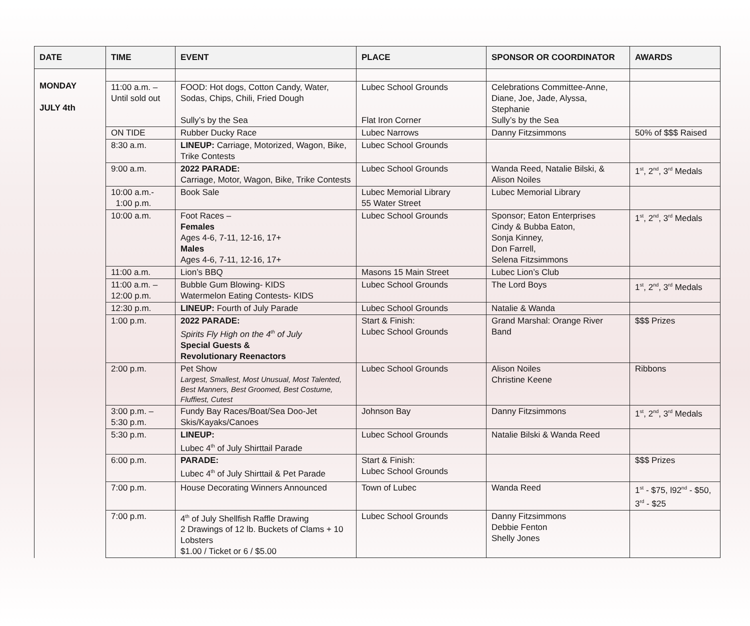| DATE | TIME | EVENT | PLACE | SPONSOR OR COORDINATOR | AWARDS |
| --- | --- | --- | --- | --- | --- |
| MONDAY JULY 4th | | | | | |
| | 11:00 a.m. – Until sold out | FOOD: Hot dogs, Cotton Candy, Water, Sodas, Chips, Chili, Fried Dough Sully’s by the Sea | Lubec School Grounds Flat Iron Corner | Celebrations Committee-Anne, Diane, Joe, Jade, Alyssa, Stephanie Sully’s by the Sea | |
| | ON TIDE | Rubber Ducky Race | Lubec Narrows | Danny Fitzsimmons | 50% of $$$ Raised |
| | 8:30 a.m. | LINEUP: Carriage, Motorized, Wagon, Bike, Trike Contests | Lubec School Grounds | | |
| | 9:00 a.m. | 2022 PARADE: Carriage, Motor, Wagon, Bike, Trike Contests | Lubec School Grounds | Wanda Reed, Natalie Bilski, & Alison Noiles | 1<sup>st</sup>, 2<sup>nd</sup>, 3<sup>rd</sup> Medals |
| | 10:00 a.m.- 1:00 p.m. | Book Sale | Lubec Memorial Library 55 Water Street | Lubec Memorial Library | |
| | 10:00 a.m. | Foot Races – Females Ages 4-6, 7-11, 12-16, 17+ Males Ages 4-6, 7-11, 12-16, 17+ | Lubec School Grounds | Sponsor; Eaton Enterprises Cindy & Bubba Eaton, Sonja Kinney, Don Farrell, Selena Fitzsimmons | 1<sup>st</sup>, 2<sup>nd</sup>, 3<sup>rd</sup> Medals |
| | 11:00 a.m. | Lion’s BBQ | Masons 15 Main Street | Lubec Lion’s Club | |
| | 11:00 a.m. – 12:00 p.m. | Bubble Gum Blowing- KIDS Watermelon Eating Contests- KIDS | Lubec School Grounds | The Lord Boys | 1<sup>st</sup>, 2<sup>nd</sup>, 3<sup>rd</sup> Medals |
| | 12:30 p.m. | LINEUP: Fourth of July Parade | Lubec School Grounds | Natalie & Wanda | |
| | 1:00 p.m. | 2022 PARADE: Spirits Fly High on the 4<sup>th</sup> of July Special Guests & Revolutionary Reenactors | Start & Finish: Lubec School Grounds | Grand Marshal: Orange River Band | $$$ Prizes |
| | 2:00 p.m. | Pet Show Largest, Smallest, Most Unusual, Most Talented, Best Manners, Best Groomed, Best Costume, Fluffiest, Cutest | Lubec School Grounds | Alison Noiles Christine Keene | Ribbons |
| | 3:00 p.m. – 5:30 p.m. | Fundy Bay Races/Boat/Sea Doo-Jet Skis/Kayaks/Canoes | Johnson Bay | Danny Fitzsimmons | 1<sup>st</sup>, 2<sup>nd</sup>, 3<sup>rd</sup> Medals |
| | 5:30 p.m. | LINEUP: Lubec 4<sup>th</sup> of July Shirttail Parade | Lubec School Grounds | Natalie Bilski & Wanda Reed | |
| | 6:00 p.m. | PARADE: Lubec 4<sup>th</sup> of July Shirttail & Pet Parade | Start & Finish: Lubec School Grounds | | $$$ Prizes |
| | 7:00 p.m. | House Decorating Winners Announced | Town of Lubec | Wanda Reed | 1<sup>st</sup> - $75, l92<sup>nd</sup> - $50, 3<sup>rd</sup> - $25 |
| | 7:00 p.m. | 4<sup>th</sup> of July Shellfish Raffle Drawing 2 Drawings of 12 lb. Buckets of Clams + 10 Lobsters $1.00 / Ticket or 6 / $5.00 | Lubec School Grounds | Danny Fitzsimmons Debbie Fenton Shelly Jones | |